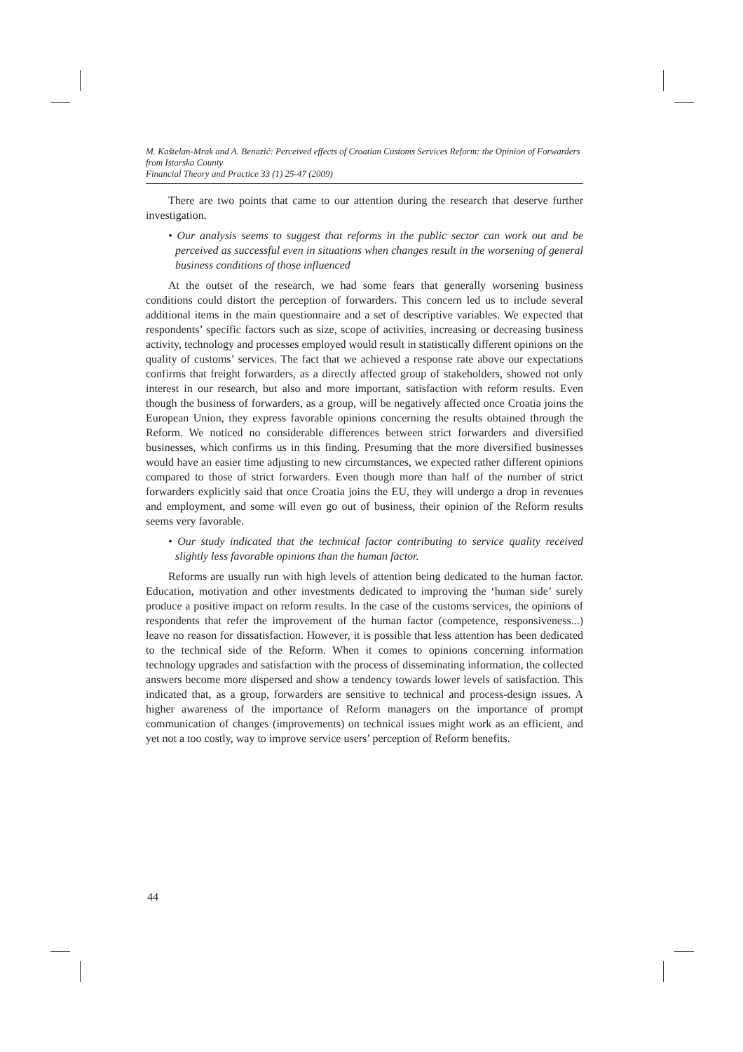M. Kaštelan-Mrak and A. Benazić: Perceived effects of Croatian Customs Services Reform: the Opinion of Forwarders from Istarska County
Financial Theory and Practice 33 (1) 25-47 (2009)
There are two points that came to our attention during the research that deserve further investigation.
• Our analysis seems to suggest that reforms in the public sector can work out and be perceived as successful even in situations when changes result in the worsening of general business conditions of those influenced
At the outset of the research, we had some fears that generally worsening business conditions could distort the perception of forwarders. This concern led us to include several additional items in the main questionnaire and a set of descriptive variables. We expected that respondents’ specific factors such as size, scope of activities, increasing or decreasing business activity, technology and processes employed would result in statistically different opinions on the quality of customs’ services. The fact that we achieved a response rate above our expectations confirms that freight forwarders, as a directly affected group of stakeholders, showed not only interest in our research, but also and more important, satisfaction with reform results. Even though the business of forwarders, as a group, will be negatively affected once Croatia joins the European Union, they express favorable opinions concerning the results obtained through the Reform. We noticed no considerable differences between strict forwarders and diversified businesses, which confirms us in this finding. Presuming that the more diversified businesses would have an easier time adjusting to new circumstances, we expected rather different opinions compared to those of strict forwarders. Even though more than half of the number of strict forwarders explicitly said that once Croatia joins the EU, they will undergo a drop in revenues and employment, and some will even go out of business, their opinion of the Reform results seems very favorable.
• Our study indicated that the technical factor contributing to service quality received slightly less favorable opinions than the human factor.
Reforms are usually run with high levels of attention being dedicated to the human factor. Education, motivation and other investments dedicated to improving the ‘human side’ surely produce a positive impact on reform results. In the case of the customs services, the opinions of respondents that refer the improvement of the human factor (competence, responsiveness...) leave no reason for dissatisfaction. However, it is possible that less attention has been dedicated to the technical side of the Reform. When it comes to opinions concerning information technology upgrades and satisfaction with the process of disseminating information, the collected answers become more dispersed and show a tendency towards lower levels of satisfaction. This indicated that, as a group, forwarders are sensitive to technical and process-design issues. A higher awareness of the importance of Reform managers on the importance of prompt communication of changes (improvements) on technical issues might work as an efficient, and yet not a too costly, way to improve service users’ perception of Reform benefits.
44